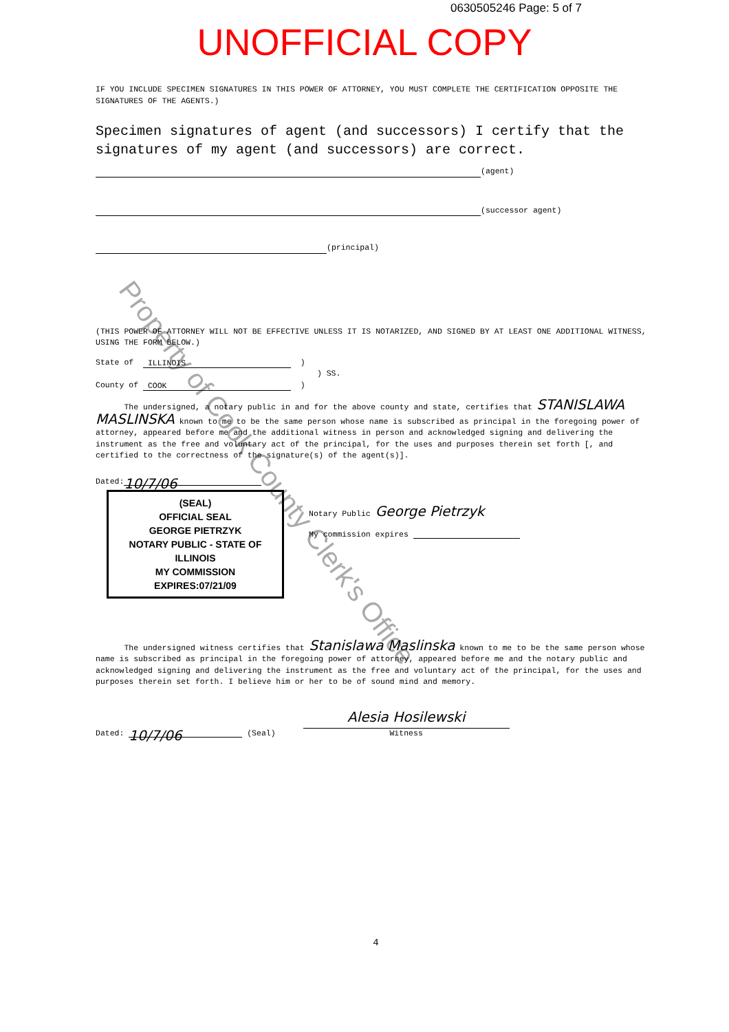0630505246 Page: 5 of 7
UNOFFICIAL COPY
Property of Cook County Clerk's Office
IF YOU INCLUDE SPECIMEN SIGNATURES IN THIS POWER OF ATTORNEY, YOU MUST COMPLETE THE CERTIFICATION OPPOSITE THE SIGNATURES OF THE AGENTS.)
Specimen signatures of agent (and successors) I certify that the signatures of my agent (and successors) are correct.
(agent)
(successor agent)
(principal)
(THIS POWER OF ATTORNEY WILL NOT BE EFFECTIVE UNLESS IT IS NOTARIZED, AND SIGNED BY AT LEAST ONE ADDITIONAL WITNESS, USING THE FORM BELOW.)
State of ILLINOIS )
) SS.
County of COOK )
The undersigned, a notary public in and for the above county and state, certifies that STANISLAWA MASLINSKA known to me to be the same person whose name is subscribed as principal in the foregoing power of attorney, appeared before me and the additional witness in person and acknowledged signing and delivering the instrument as the free and voluntary act of the principal, for the uses and purposes therein set forth [, and certified to the correctness of the signature(s) of the agent(s)].
Dated: 10/7/06
(SEAL)
OFFICIAL SEAL
GEORGE PIETRZYK
NOTARY PUBLIC - STATE OF ILLINOIS
MY COMMISSION EXPIRES:07/21/09
Notary Public George Pietrzyk
My commission expires
The undersigned witness certifies that Stanislawa Maslinska known to me to be the same person whose name is subscribed as principal in the foregoing power of attorney, appeared before me and the notary public and acknowledged signing and delivering the instrument as the free and voluntary act of the principal, for the uses and purposes therein set forth. I believe him or her to be of sound mind and memory.
Dated: 10/7/06 (Seal)
Alesia Hosilewski
Witness
4